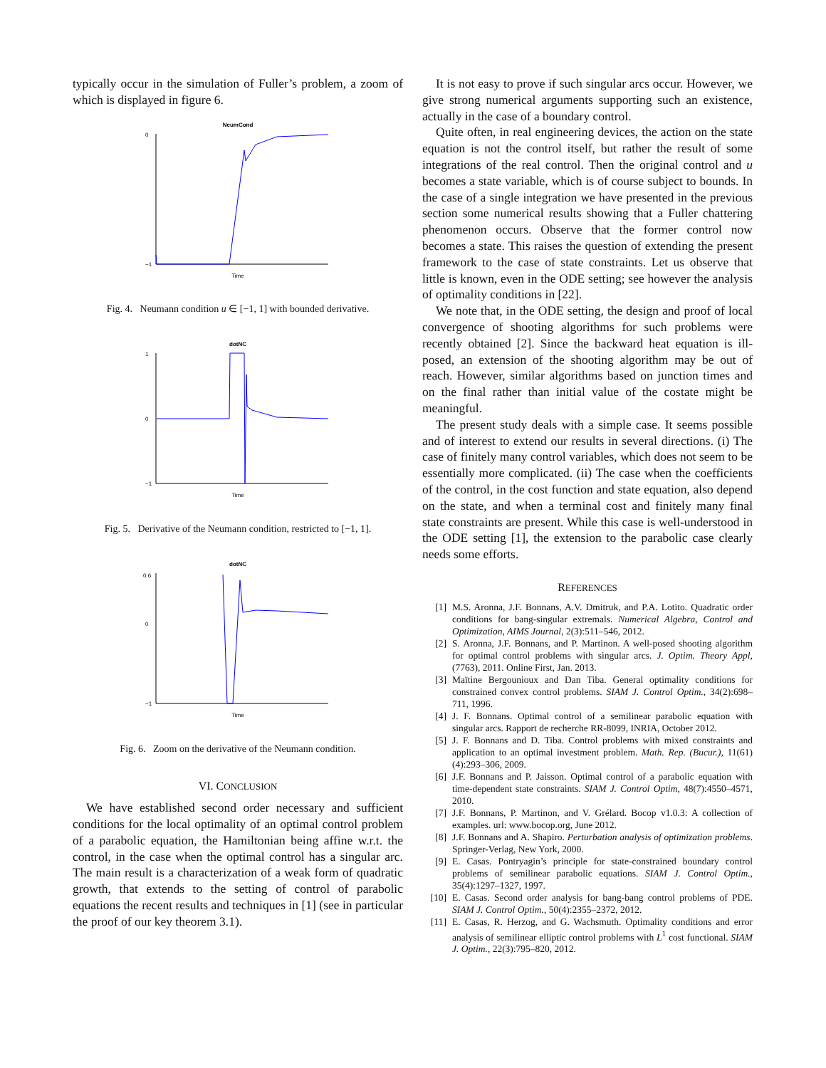typically occur in the simulation of Fuller’s problem, a zoom of which is displayed in figure 6.
NeumCond
0
−1
Time
Fig. 4. Neumann condition u ∈ [−1, 1] with bounded derivative.
dotNC
1
0
−1
Time
Fig. 5. Derivative of the Neumann condition, restricted to [−1, 1].
dotNC
0.6
0
−1
Time
Fig. 6. Zoom on the derivative of the Neumann condition.
VI. CONCLUSION
We have established second order necessary and sufficient conditions for the local optimality of an optimal control problem of a parabolic equation, the Hamiltonian being affine w.r.t. the control, in the case when the optimal control has a singular arc. The main result is a characterization of a weak form of quadratic growth, that extends to the setting of control of parabolic equations the recent results and techniques in [1] (see in particular the proof of our key theorem 3.1).
It is not easy to prove if such singular arcs occur. However, we give strong numerical arguments supporting such an existence, actually in the case of a boundary control.
Quite often, in real engineering devices, the action on the state equation is not the control itself, but rather the result of some integrations of the real control. Then the original control and u becomes a state variable, which is of course subject to bounds. In the case of a single integration we have presented in the previous section some numerical results showing that a Fuller chattering phenomenon occurs. Observe that the former control now becomes a state. This raises the question of extending the present framework to the case of state constraints. Let us observe that little is known, even in the ODE setting; see however the analysis of optimality conditions in [22].
We note that, in the ODE setting, the design and proof of local convergence of shooting algorithms for such problems were recently obtained [2]. Since the backward heat equation is ill-posed, an extension of the shooting algorithm may be out of reach. However, similar algorithms based on junction times and on the final rather than initial value of the costate might be meaningful.
The present study deals with a simple case. It seems possible and of interest to extend our results in several directions. (i) The case of finitely many control variables, which does not seem to be essentially more complicated. (ii) The case when the coefficients of the control, in the cost function and state equation, also depend on the state, and when a terminal cost and finitely many final state constraints are present. While this case is well-understood in the ODE setting [1], the extension to the parabolic case clearly needs some efforts.
REFERENCES
[1] M.S. Aronna, J.F. Bonnans, A.V. Dmitruk, and P.A. Lotito. Quadratic order conditions for bang-singular extremals. Numerical Algebra, Control and Optimization, AIMS Journal, 2(3):511–546, 2012.
[2] S. Aronna, J.F. Bonnans, and P. Martinon. A well-posed shooting algorithm for optimal control problems with singular arcs. J. Optim. Theory Appl, (7763), 2011. Online First, Jan. 2013.
[3] Maïtine Bergounioux and Dan Tiba. General optimality conditions for constrained convex control problems. SIAM J. Control Optim., 34(2):698–711, 1996.
[4] J. F. Bonnans. Optimal control of a semilinear parabolic equation with singular arcs. Rapport de recherche RR-8099, INRIA, October 2012.
[5] J. F. Bonnans and D. Tiba. Control problems with mixed constraints and application to an optimal investment problem. Math. Rep. (Bucur.), 11(61)(4):293–306, 2009.
[6] J.F. Bonnans and P. Jaisson. Optimal control of a parabolic equation with time-dependent state constraints. SIAM J. Control Optim, 48(7):4550–4571, 2010.
[7] J.F. Bonnans, P. Martinon, and V. Grélard. Bocop v1.0.3: A collection of examples. url: www.bocop.org, June 2012.
[8] J.F. Bonnans and A. Shapiro. Perturbation analysis of optimization problems. Springer-Verlag, New York, 2000.
[9] E. Casas. Pontryagin’s principle for state-constrained boundary control problems of semilinear parabolic equations. SIAM J. Control Optim., 35(4):1297–1327, 1997.
[10] E. Casas. Second order analysis for bang-bang control problems of PDE. SIAM J. Control Optim., 50(4):2355–2372, 2012.
[11] E. Casas, R. Herzog, and G. Wachsmuth. Optimality conditions and error analysis of semilinear elliptic control problems with L<sup>1</sup> cost functional. SIAM J. Optim., 22(3):795–820, 2012.